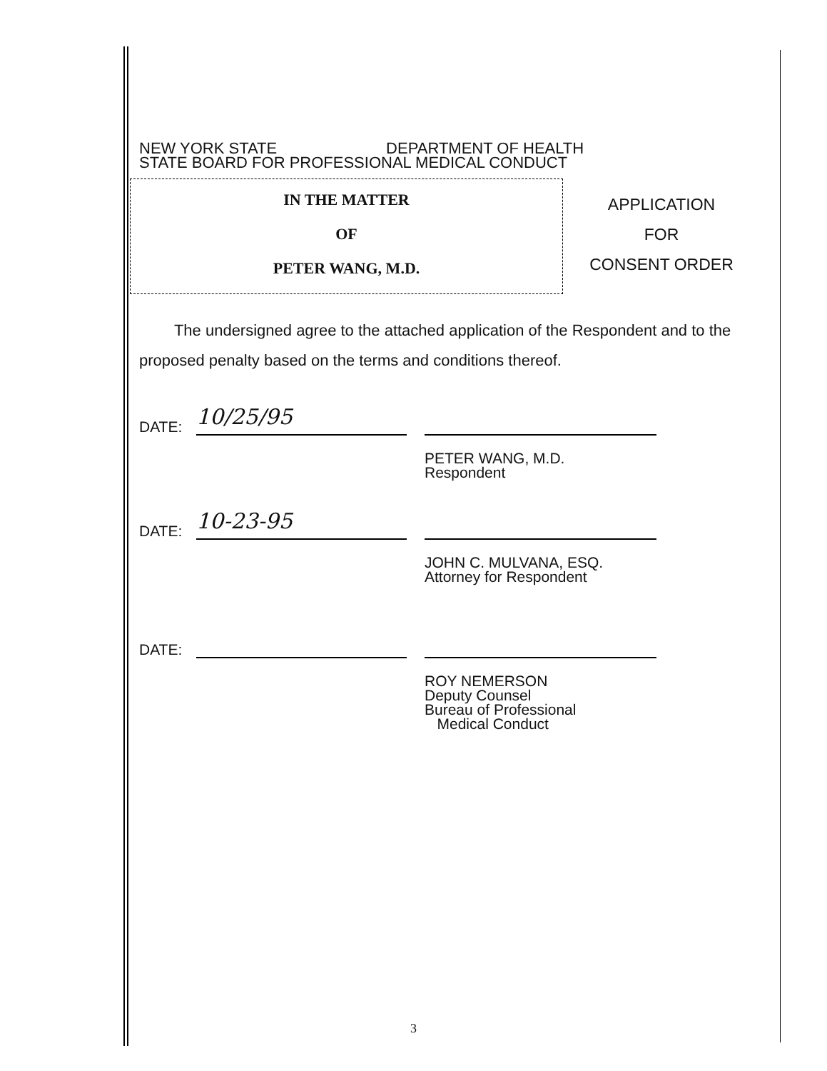NEW YORK STATE DEPARTMENT OF HEALTH
STATE BOARD FOR PROFESSIONAL MEDICAL CONDUCT
IN THE MATTER
OF
PETER WANG, M.D.
APPLICATION
FOR
CONSENT ORDER
The undersigned agree to the attached application of the Respondent and to the proposed penalty based on the terms and conditions thereof.
DATE:
10/25/95
PETER WANG, M.D.
Respondent
DATE:
10-23-95
JOHN C. MULVANA, ESQ.
Attorney for Respondent
DATE:
ROY NEMERSON
Deputy Counsel
Bureau of Professional
Medical Conduct
3